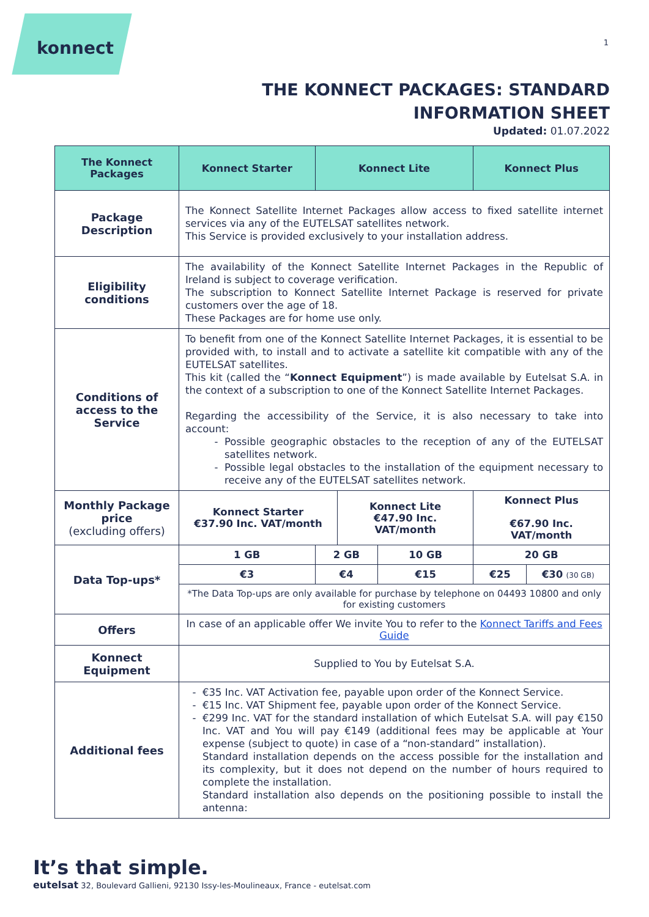konnect 1
THE KONNECT PACKAGES: STANDARD INFORMATION SHEET
Updated: 01.07.2022
| The Konnect Packages | Konnect Starter | Konnect Lite | | | Konnect Plus | |
| --- | --- | --- | --- | --- | --- | --- |
| Package Description | The Konnect Satellite Internet Packages allow access to fixed satellite internet services via any of the EUTELSAT satellites network. This Service is provided exclusively to your installation address. | | | | | |
| Eligibility conditions | The availability of the Konnect Satellite Internet Packages in the Republic of Ireland is subject to coverage verification. The subscription to Konnect Satellite Internet Package is reserved for private customers over the age of 18. These Packages are for home use only. | | | | | |
| Conditions of access to the Service | To benefit from one of the Konnect Satellite Internet Packages, it is essential to be provided with, to install and to activate a satellite kit compatible with any of the EUTELSAT satellites. This kit (called the “ Konnect Equipment ”) is made available by Eutelsat S.A. in the context of a subscription to one of the Konnect Satellite Internet Packages. Regarding the accessibility of the Service, it is also necessary to take into account: Possible geographic obstacles to the reception of any of the EUTELSAT satellites network. Possible legal obstacles to the installation of the equipment necessary to receive any of the EUTELSAT satellites network. | | | | | |
| Monthly Package price (excluding offers) | Konnect Starter €37.90 Inc. VAT/month | | Konnect Lite €47.90 Inc. VAT/month | | Konnect Plus €67.90 Inc. VAT/month | |
| Data Top-ups* | 1 GB | 2 GB | | 10 GB | 20 GB | |
| | €3 | €4 | | €15 | €25 | €30 (30 GB) |
| | *The Data Top-ups are only available for purchase by telephone on 04493 10800 and only for existing customers | | | | | |
| Offers | In case of an applicable offer We invite You to refer to the Konnect Tariffs and Fees Guide | | | | | |
| Konnect Equipment | Supplied to You by Eutelsat S.A. | | | | | |
| Additional fees | €35 Inc. VAT Activation fee, payable upon order of the Konnect Service. €15 Inc. VAT Shipment fee, payable upon order of the Konnect Service. €299 Inc. VAT for the standard installation of which Eutelsat S.A. will pay €150 Inc. VAT and You will pay €149 (additional fees may be applicable at Your expense (subject to quote) in case of a “non-standard” installation). Standard installation depends on the access possible for the installation and its complexity, but it does not depend on the number of hours required to complete the installation. Standard installation also depends on the positioning possible to install the antenna: | | | | | |
It’s that simple.
eutelsat 32, Boulevard Gallieni, 92130 Issy-les-Moulineaux, France - eutelsat.com